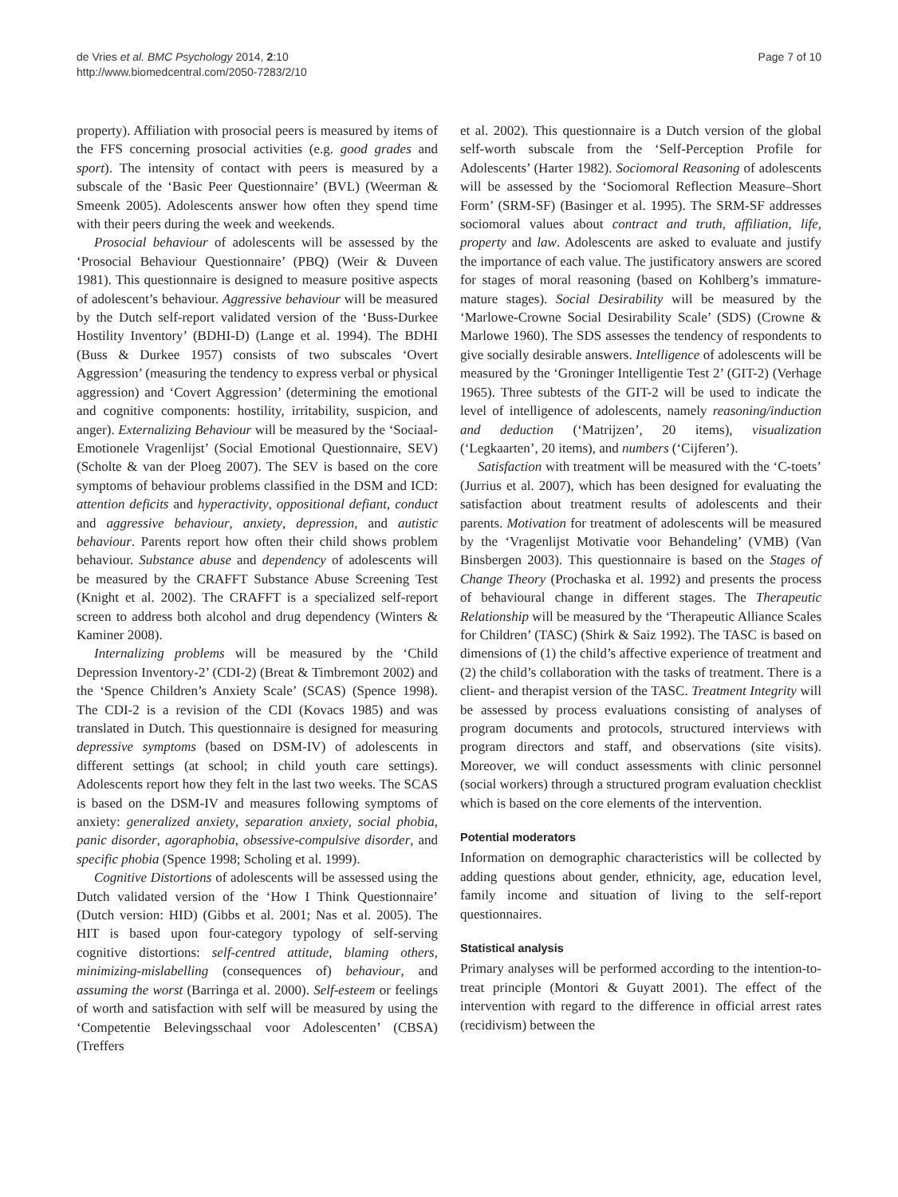de Vries et al. BMC Psychology 2014, 2:10
http://www.biomedcentral.com/2050-7283/2/10
Page 7 of 10
property). Affiliation with prosocial peers is measured by items of the FFS concerning prosocial activities (e.g. good grades and sport). The intensity of contact with peers is measured by a subscale of the ‘Basic Peer Questionnaire’ (BVL) (Weerman & Smeenk 2005). Adolescents answer how often they spend time with their peers during the week and weekends.
Prosocial behaviour of adolescents will be assessed by the ‘Prosocial Behaviour Questionnaire’ (PBQ) (Weir & Duveen 1981). This questionnaire is designed to measure positive aspects of adolescent’s behaviour. Aggressive behaviour will be measured by the Dutch self-report validated version of the ‘Buss-Durkee Hostility Inventory’ (BDHI-D) (Lange et al. 1994). The BDHI (Buss & Durkee 1957) consists of two subscales ‘Overt Aggression’ (measuring the tendency to express verbal or physical aggression) and ‘Covert Aggression’ (determining the emotional and cognitive components: hostility, irritability, suspicion, and anger). Externalizing Behaviour will be measured by the ‘Sociaal-Emotionele Vragenlijst’ (Social Emotional Questionnaire, SEV) (Scholte & van der Ploeg 2007). The SEV is based on the core symptoms of behaviour problems classified in the DSM and ICD: attention deficits and hyperactivity, oppositional defiant, conduct and aggressive behaviour, anxiety, depression, and autistic behaviour. Parents report how often their child shows problem behaviour. Substance abuse and dependency of adolescents will be measured by the CRAFFT Substance Abuse Screening Test (Knight et al. 2002). The CRAFFT is a specialized self-report screen to address both alcohol and drug dependency (Winters & Kaminer 2008).
Internalizing problems will be measured by the ‘Child Depression Inventory-2’ (CDI-2) (Breat & Timbremont 2002) and the ‘Spence Children’s Anxiety Scale’ (SCAS) (Spence 1998). The CDI-2 is a revision of the CDI (Kovacs 1985) and was translated in Dutch. This questionnaire is designed for measuring depressive symptoms (based on DSM-IV) of adolescents in different settings (at school; in child youth care settings). Adolescents report how they felt in the last two weeks. The SCAS is based on the DSM-IV and measures following symptoms of anxiety: generalized anxiety, separation anxiety, social phobia, panic disorder, agoraphobia, obsessive-compulsive disorder, and specific phobia (Spence 1998; Scholing et al. 1999).
Cognitive Distortions of adolescents will be assessed using the Dutch validated version of the ‘How I Think Questionnaire’ (Dutch version: HID) (Gibbs et al. 2001; Nas et al. 2005). The HIT is based upon four-category typology of self-serving cognitive distortions: self-centred attitude, blaming others, minimizing-mislabelling (consequences of) behaviour, and assuming the worst (Barringa et al. 2000). Self-esteem or feelings of worth and satisfaction with self will be measured by using the ‘Competentie Belevingsschaal voor Adolescenten’ (CBSA) (Treffers
et al. 2002). This questionnaire is a Dutch version of the global self-worth subscale from the ‘Self-Perception Profile for Adolescents’ (Harter 1982). Sociomoral Reasoning of adolescents will be assessed by the ‘Sociomoral Reflection Measure–Short Form’ (SRM-SF) (Basinger et al. 1995). The SRM-SF addresses sociomoral values about contract and truth, affiliation, life, property and law. Adolescents are asked to evaluate and justify the importance of each value. The justificatory answers are scored for stages of moral reasoning (based on Kohlberg’s immature-mature stages). Social Desirability will be measured by the ‘Marlowe-Crowne Social Desirability Scale’ (SDS) (Crowne & Marlowe 1960). The SDS assesses the tendency of respondents to give socially desirable answers. Intelligence of adolescents will be measured by the ‘Groninger Intelligentie Test 2’ (GIT-2) (Verhage 1965). Three subtests of the GIT-2 will be used to indicate the level of intelligence of adolescents, namely reasoning/induction and deduction (‘Matrijzen’, 20 items), visualization (‘Legkaarten’, 20 items), and numbers (‘Cijferen’).
Satisfaction with treatment will be measured with the ‘C-toets’ (Jurrius et al. 2007), which has been designed for evaluating the satisfaction about treatment results of adolescents and their parents. Motivation for treatment of adolescents will be measured by the ‘Vragenlijst Motivatie voor Behandeling’ (VMB) (Van Binsbergen 2003). This questionnaire is based on the Stages of Change Theory (Prochaska et al. 1992) and presents the process of behavioural change in different stages. The Therapeutic Relationship will be measured by the ‘Therapeutic Alliance Scales for Children’ (TASC) (Shirk & Saiz 1992). The TASC is based on dimensions of (1) the child’s affective experience of treatment and (2) the child’s collaboration with the tasks of treatment. There is a client- and therapist version of the TASC. Treatment Integrity will be assessed by process evaluations consisting of analyses of program documents and protocols, structured interviews with program directors and staff, and observations (site visits). Moreover, we will conduct assessments with clinic personnel (social workers) through a structured program evaluation checklist which is based on the core elements of the intervention.
Potential moderators
Information on demographic characteristics will be collected by adding questions about gender, ethnicity, age, education level, family income and situation of living to the self-report questionnaires.
Statistical analysis
Primary analyses will be performed according to the intention-to-treat principle (Montori & Guyatt 2001). The effect of the intervention with regard to the difference in official arrest rates (recidivism) between the